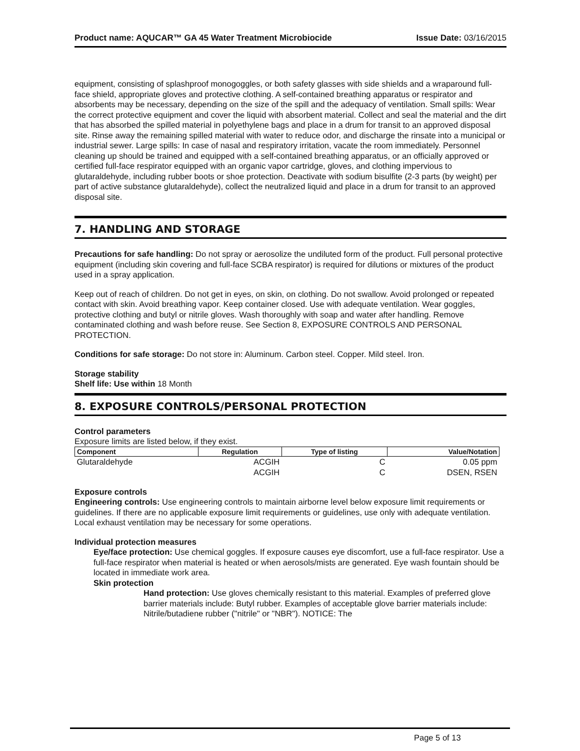Product name: AQUCAR™ GA 45 Water Treatment Microbiocide Issue Date: 03/16/2015
equipment, consisting of splashproof monogoggles, or both safety glasses with side shields and a wraparound full-face shield, appropriate gloves and protective clothing. A self-contained breathing apparatus or respirator and absorbents may be necessary, depending on the size of the spill and the adequacy of ventilation. Small spills: Wear the correct protective equipment and cover the liquid with absorbent material. Collect and seal the material and the dirt that has absorbed the spilled material in polyethylene bags and place in a drum for transit to an approved disposal site. Rinse away the remaining spilled material with water to reduce odor, and discharge the rinsate into a municipal or industrial sewer. Large spills: In case of nasal and respiratory irritation, vacate the room immediately. Personnel cleaning up should be trained and equipped with a self-contained breathing apparatus, or an officially approved or certified full-face respirator equipped with an organic vapor cartridge, gloves, and clothing impervious to glutaraldehyde, including rubber boots or shoe protection. Deactivate with sodium bisulfite (2-3 parts (by weight) per part of active substance glutaraldehyde), collect the neutralized liquid and place in a drum for transit to an approved disposal site.
7. HANDLING AND STORAGE
Precautions for safe handling: Do not spray or aerosolize the undiluted form of the product. Full personal protective equipment (including skin covering and full-face SCBA respirator) is required for dilutions or mixtures of the product used in a spray application.
Keep out of reach of children. Do not get in eyes, on skin, on clothing. Do not swallow. Avoid prolonged or repeated contact with skin. Avoid breathing vapor. Keep container closed. Use with adequate ventilation. Wear goggles, protective clothing and butyl or nitrile gloves. Wash thoroughly with soap and water after handling. Remove contaminated clothing and wash before reuse. See Section 8, EXPOSURE CONTROLS AND PERSONAL PROTECTION.
Conditions for safe storage: Do not store in: Aluminum. Carbon steel. Copper. Mild steel. Iron.
Storage stability
Shelf life: Use within 18 Month
8. EXPOSURE CONTROLS/PERSONAL PROTECTION
Control parameters
Exposure limits are listed below, if they exist.
| Component | Regulation | Type of listing | Value/Notation |
| --- | --- | --- | --- |
| Glutaraldehyde | ACGIH | C | 0.05 ppm |
| | ACGIH | C | DSEN, RSEN |
Exposure controls
Engineering controls: Use engineering controls to maintain airborne level below exposure limit requirements or guidelines. If there are no applicable exposure limit requirements or guidelines, use only with adequate ventilation. Local exhaust ventilation may be necessary for some operations.
Individual protection measures
Eye/face protection: Use chemical goggles. If exposure causes eye discomfort, use a full-face respirator. Use a full-face respirator when material is heated or when aerosols/mists are generated. Eye wash fountain should be located in immediate work area.
Skin protection
Hand protection: Use gloves chemically resistant to this material. Examples of preferred glove barrier materials include: Butyl rubber. Examples of acceptable glove barrier materials include: Nitrile/butadiene rubber ("nitrile" or "NBR"). NOTICE: The
Page 5 of 13